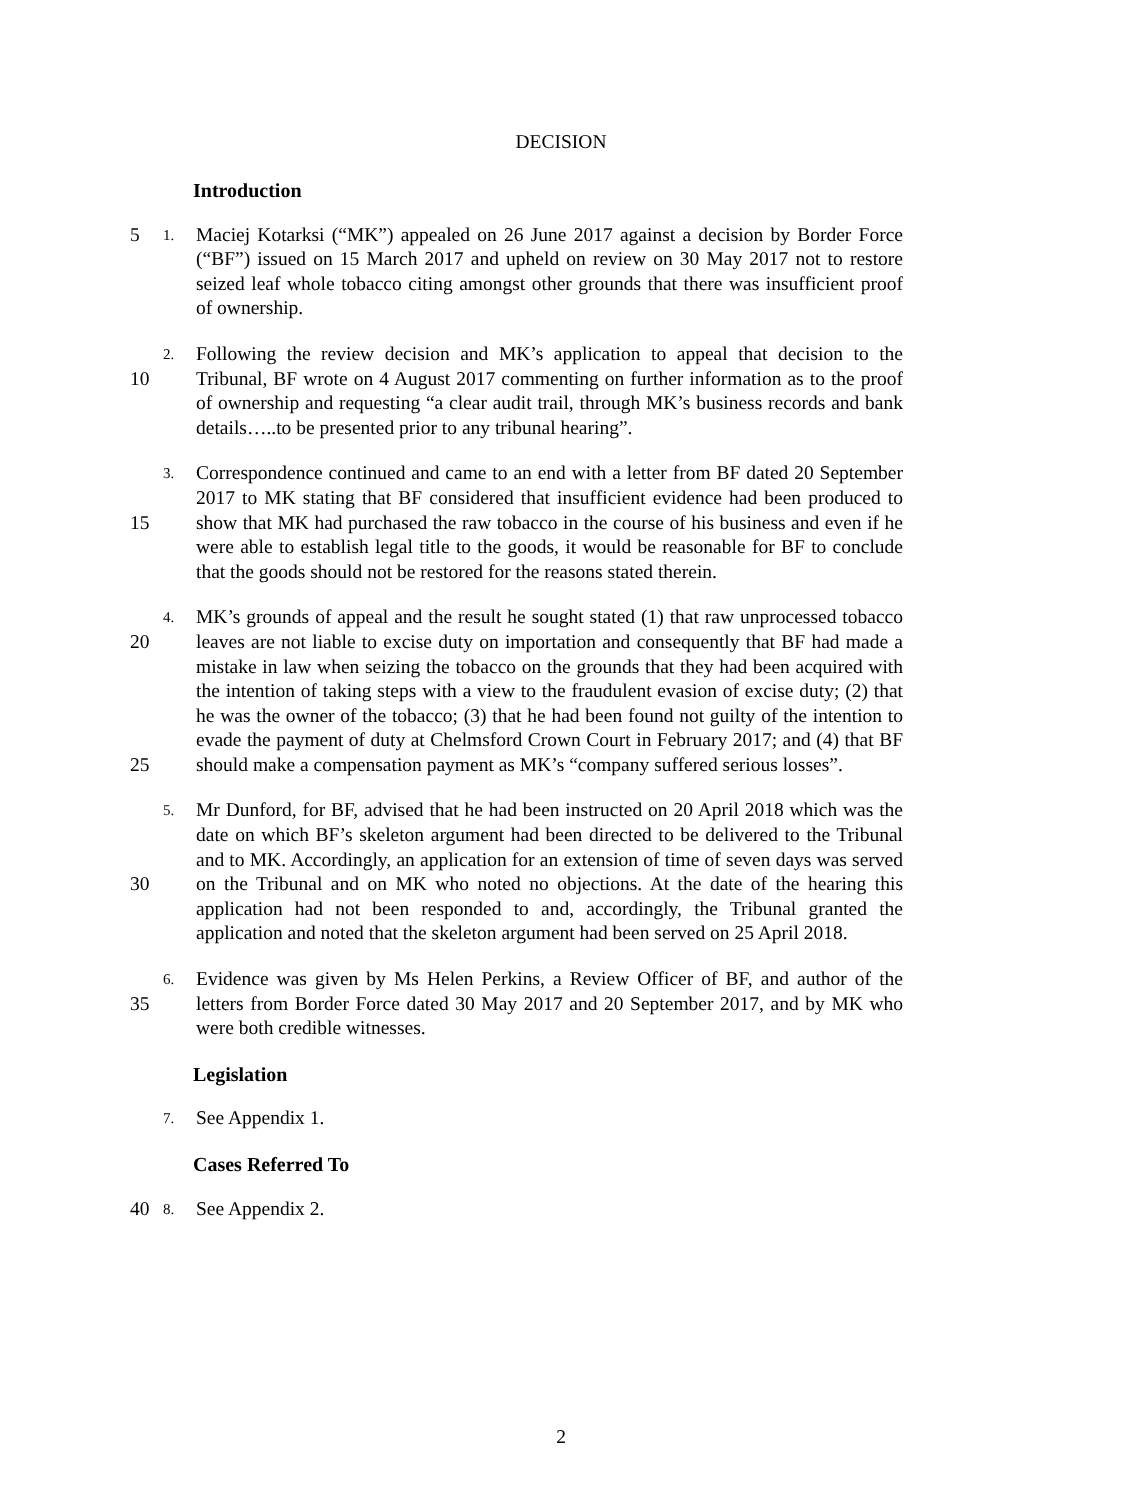DECISION
Introduction
5
1.
Maciej Kotarksi (“MK”) appealed on 26 June 2017 against a decision by Border Force (“BF”) issued on 15 March 2017 and upheld on review on 30 May 2017 not to restore seized leaf whole tobacco citing amongst other grounds that there was insufficient proof of ownership.
10
2.
Following the review decision and MK’s application to appeal that decision to the Tribunal, BF wrote on 4 August 2017 commenting on further information as to the proof of ownership and requesting “a clear audit trail, through MK’s business records and bank details…..to be presented prior to any tribunal hearing”.
15
3.
Correspondence continued and came to an end with a letter from BF dated 20 September 2017 to MK stating that BF considered that insufficient evidence had been produced to show that MK had purchased the raw tobacco in the course of his business and even if he were able to establish legal title to the goods, it would be reasonable for BF to conclude that the goods should not be restored for the reasons stated therein.
20
25
4.
MK’s grounds of appeal and the result he sought stated (1) that raw unprocessed tobacco leaves are not liable to excise duty on importation and consequently that BF had made a mistake in law when seizing the tobacco on the grounds that they had been acquired with the intention of taking steps with a view to the fraudulent evasion of excise duty; (2) that he was the owner of the tobacco; (3) that he had been found not guilty of the intention to evade the payment of duty at Chelmsford Crown Court in February 2017; and (4) that BF should make a compensation payment as MK’s “company suffered serious losses”.
30
5.
Mr Dunford, for BF, advised that he had been instructed on 20 April 2018 which was the date on which BF’s skeleton argument had been directed to be delivered to the Tribunal and to MK. Accordingly, an application for an extension of time of seven days was served on the Tribunal and on MK who noted no objections. At the date of the hearing this application had not been responded to and, accordingly, the Tribunal granted the application and noted that the skeleton argument had been served on 25 April 2018.
35
6.
Evidence was given by Ms Helen Perkins, a Review Officer of BF, and author of the letters from Border Force dated 30 May 2017 and 20 September 2017, and by MK who were both credible witnesses.
Legislation
7.
See Appendix 1.
Cases Referred To
40
8.
See Appendix 2.
2